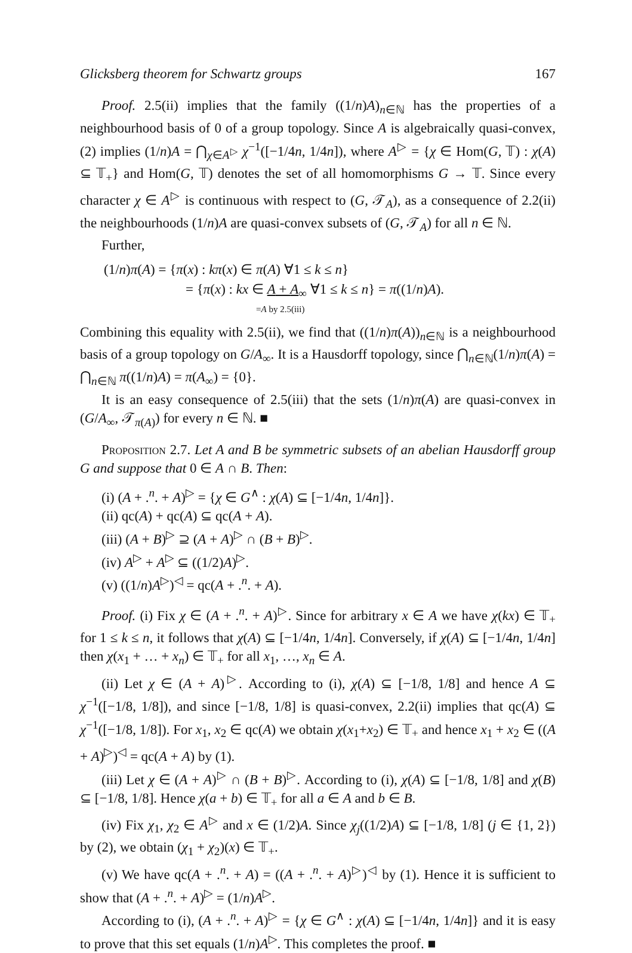Glicksberg theorem for Schwartz groups 167
Proof. 2.5(ii) implies that the family ((1/n)A)<sub>n∈ℕ</sub> has the properties of a neighbourhood basis of 0 of a group topology. Since A is algebraically quasi-convex, (2) implies (1/n)A = ⋂<sub>χ∈A<sup>▷</sup></sub> χ<sup>−1</sup>([−1/4n, 1/4n]), where A<sup>▷</sup> = {χ ∈ Hom(G, 𝕋) : χ(A) ⊆ 𝕋<sub>+</sub>} and Hom(G, 𝕋) denotes the set of all homomorphisms G → 𝕋. Since every character χ ∈ A<sup>▷</sup> is continuous with respect to (G, 𝒯<sub>A</sub>), as a consequence of 2.2(ii) the neighbourhoods (1/n)A are quasi-convex subsets of (G, 𝒯<sub>A</sub>) for all n ∈ ℕ.
Further,
(1/n)π(A) = {π(x) : kπ(x) ∈ π(A) ∀1 ≤ k ≤ n}
= {π(x) : kx ∈ A + A<sub>∞</sub> ∀1 ≤ k ≤ n} = π((1/n)A).
=A by 2.5(iii)
Combining this equality with 2.5(ii), we find that ((1/n)π(A))<sub>n∈ℕ</sub> is a neighbourhood basis of a group topology on G/A<sub>∞</sub>. It is a Hausdorff topology, since ⋂<sub>n∈ℕ</sub>(1/n)π(A) = ⋂<sub>n∈ℕ</sub> π((1/n)A) = π(A<sub>∞</sub>) = {0}.
It is an easy consequence of 2.5(iii) that the sets (1/n)π(A) are quasi-convex in (G/A<sub>∞</sub>, 𝒯<sub>π(A)</sub>) for every n ∈ ℕ. ■
Proposition 2.7. Let A and B be symmetric subsets of an abelian Hausdorff group G and suppose that 0 ∈ A ∩ B. Then:
(i) (A + .<sup>n</sup>. + A)<sup>▷</sup> = {χ ∈ G<sup>∧</sup> : χ(A) ⊆ [−1/4n, 1/4n]}.
(ii) qc(A) + qc(A) ⊆ qc(A + A).
(iii) (A + B)<sup>▷</sup> ⊇ (A + A)<sup>▷</sup> ∩ (B + B)<sup>▷</sup>.
(iv) A<sup>▷</sup> + A<sup>▷</sup> ⊆ ((1/2)A)<sup>▷</sup>.
(v) ((1/n)A<sup>▷</sup>)<sup>◁</sup> = qc(A + .<sup>n</sup>. + A).
Proof. (i) Fix χ ∈ (A + .<sup>n</sup>. + A)<sup>▷</sup>. Since for arbitrary x ∈ A we have χ(kx) ∈ 𝕋<sub>+</sub> for 1 ≤ k ≤ n, it follows that χ(A) ⊆ [−1/4n, 1/4n]. Conversely, if χ(A) ⊆ [−1/4n, 1/4n] then χ(x<sub>1</sub> + … + x<sub>n</sub>) ∈ 𝕋<sub>+</sub> for all x<sub>1</sub>, …, x<sub>n</sub> ∈ A.
(ii) Let χ ∈ (A + A)<sup>▷</sup>. According to (i), χ(A) ⊆ [−1/8, 1/8] and hence A ⊆ χ<sup>−1</sup>([−1/8, 1/8]), and since [−1/8, 1/8] is quasi-convex, 2.2(ii) implies that qc(A) ⊆ χ<sup>−1</sup>([−1/8, 1/8]). For x<sub>1</sub>, x<sub>2</sub> ∈ qc(A) we obtain χ(x<sub>1</sub>+x<sub>2</sub>) ∈ 𝕋<sub>+</sub> and hence x<sub>1</sub> + x<sub>2</sub> ∈ ((A + A)<sup>▷</sup>)<sup>◁</sup> = qc(A + A) by (1).
(iii) Let χ ∈ (A + A)<sup>▷</sup> ∩ (B + B)<sup>▷</sup>. According to (i), χ(A) ⊆ [−1/8, 1/8] and χ(B) ⊆ [−1/8, 1/8]. Hence χ(a + b) ∈ 𝕋<sub>+</sub> for all a ∈ A and b ∈ B.
(iv) Fix χ<sub>1</sub>, χ<sub>2</sub> ∈ A<sup>▷</sup> and x ∈ (1/2)A. Since χ<sub>j</sub>((1/2)A) ⊆ [−1/8, 1/8] (j ∈ {1, 2}) by (2), we obtain (χ<sub>1</sub> + χ<sub>2</sub>)(x) ∈ 𝕋<sub>+</sub>.
(v) We have qc(A + .<sup>n</sup>. + A) = ((A + .<sup>n</sup>. + A)<sup>▷</sup>)<sup>◁</sup> by (1). Hence it is sufficient to show that (A + .<sup>n</sup>. + A)<sup>▷</sup> = (1/n)A<sup>▷</sup>.
According to (i), (A + .<sup>n</sup>. + A)<sup>▷</sup> = {χ ∈ G<sup>∧</sup> : χ(A) ⊆ [−1/4n, 1/4n]} and it is easy to prove that this set equals (1/n)A<sup>▷</sup>. This completes the proof. ■